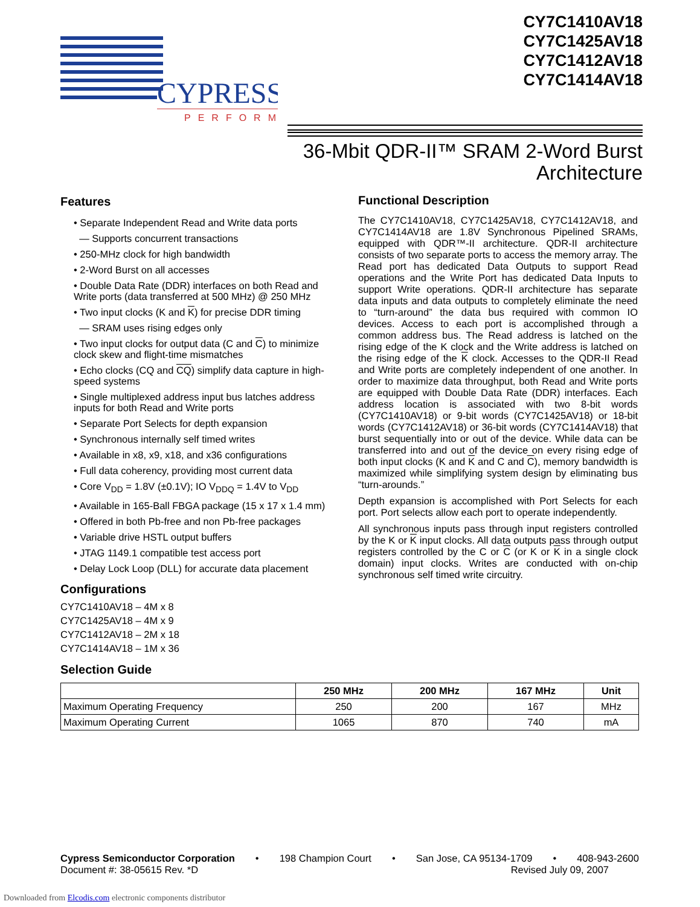CYPRESS
PERFORM
CY7C1410AV18
CY7C1425AV18
CY7C1412AV18
CY7C1414AV18
36-Mbit QDR-II™ SRAM 2-Word Burst
Architecture
Features
• Separate Independent Read and Write data ports
— Supports concurrent transactions
• 250-MHz clock for high bandwidth
• 2-Word Burst on all accesses
• Double Data Rate (DDR) interfaces on both Read and Write ports (data transferred at 500 MHz) @ 250 MHz
• Two input clocks (K and K) for precise DDR timing
— SRAM uses rising edges only
• Two input clocks for output data (C and C) to minimize clock skew and flight-time mismatches
• Echo clocks (CQ and CQ) simplify data capture in high-speed systems
• Single multiplexed address input bus latches address inputs for both Read and Write ports
• Separate Port Selects for depth expansion
• Synchronous internally self timed writes
• Available in x8, x9, x18, and x36 configurations
• Full data coherency, providing most current data
• Core V<sub>DD</sub> = 1.8V (±0.1V); IO V<sub>DDQ</sub> = 1.4V to V<sub>DD</sub>
• Available in 165-Ball FBGA package (15 x 17 x 1.4 mm)
• Offered in both Pb-free and non Pb-free packages
• Variable drive HSTL output buffers
• JTAG 1149.1 compatible test access port
• Delay Lock Loop (DLL) for accurate data placement
Configurations
CY7C1410AV18 – 4M x 8
CY7C1425AV18 – 4M x 9
CY7C1412AV18 – 2M x 18
CY7C1414AV18 – 1M x 36
Selection Guide
Functional Description
The CY7C1410AV18, CY7C1425AV18, CY7C1412AV18, and CY7C1414AV18 are 1.8V Synchronous Pipelined SRAMs, equipped with QDR™-II architecture. QDR-II architecture consists of two separate ports to access the memory array. The Read port has dedicated Data Outputs to support Read operations and the Write Port has dedicated Data Inputs to support Write operations. QDR-II architecture has separate data inputs and data outputs to completely eliminate the need to “turn-around” the data bus required with common IO devices. Access to each port is accomplished through a common address bus. The Read address is latched on the rising edge of the K clock and the Write address is latched on the rising edge of the K clock. Accesses to the QDR-II Read and Write ports are completely independent of one another. In order to maximize data throughput, both Read and Write ports are equipped with Double Data Rate (DDR) interfaces. Each address location is associated with two 8-bit words (CY7C1410AV18) or 9-bit words (CY7C1425AV18) or 18-bit words (CY7C1412AV18) or 36-bit words (CY7C1414AV18) that burst sequentially into or out of the device. While data can be transferred into and out of the device on every rising edge of both input clocks (K and K and C and C), memory bandwidth is maximized while simplifying system design by eliminating bus “turn-arounds.”
Depth expansion is accomplished with Port Selects for each port. Port selects allow each port to operate independently.
All synchronous inputs pass through input registers controlled by the K or K input clocks. All data outputs pass through output registers controlled by the C or C (or K or K in a single clock domain) input clocks. Writes are conducted with on-chip synchronous self timed write circuitry.
| | 250 MHz | 200 MHz | 167 MHz | Unit |
| --- | --- | --- | --- | --- |
| Maximum Operating Frequency | 250 | 200 | 167 | MHz |
| Maximum Operating Current | 1065 | 870 | 740 | mA |
Cypress Semiconductor Corporation • 198 Champion Court • San Jose, CA 95134-1709 • 408-943-2600
Document #: 38-05615 Rev. *D Revised July 09, 2007
Downloaded from Elcodis.com electronic components distributor